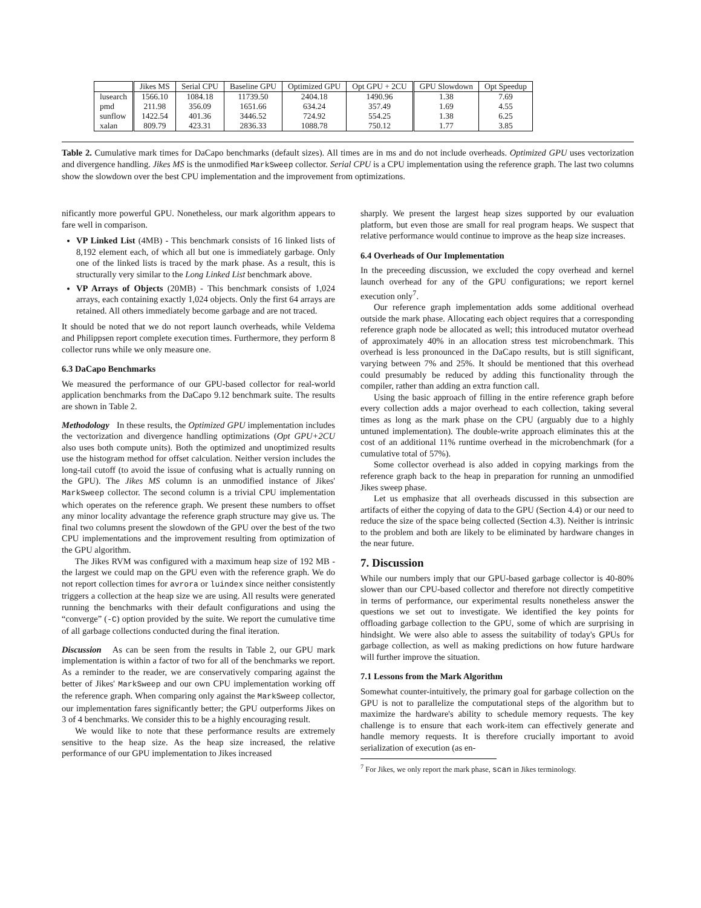| | Jikes MS | Serial CPU | Baseline GPU | Optimized GPU | Opt GPU + 2CU | GPU Slowdown | Opt Speedup |
| --- | --- | --- | --- | --- | --- | --- | --- |
| lusearch | 1566.10 | 1084.18 | 11739.50 | 2404.18 | 1490.96 | 1.38 | 7.69 |
| pmd | 211.98 | 356.09 | 1651.66 | 634.24 | 357.49 | 1.69 | 4.55 |
| sunflow | 1422.54 | 401.36 | 3446.52 | 724.92 | 554.25 | 1.38 | 6.25 |
| xalan | 809.79 | 423.31 | 2836.33 | 1088.78 | 750.12 | 1.77 | 3.85 |
Table 2. Cumulative mark times for DaCapo benchmarks (default sizes). All times are in ms and do not include overheads. Optimized GPU uses vectorization and divergence handling. Jikes MS is the unmodified MarkSweep collector. Serial CPU is a CPU implementation using the reference graph. The last two columns show the slowdown over the best CPU implementation and the improvement from optimizations.
nificantly more powerful GPU. Nonetheless, our mark algorithm appears to fare well in comparison.
VP Linked List (4MB) - This benchmark consists of 16 linked lists of 8,192 element each, of which all but one is immediately garbage. Only one of the linked lists is traced by the mark phase. As a result, this is structurally very similar to the Long Linked List benchmark above.
VP Arrays of Objects (20MB) - This benchmark consists of 1,024 arrays, each containing exactly 1,024 objects. Only the first 64 arrays are retained. All others immediately become garbage and are not traced.
It should be noted that we do not report launch overheads, while Veldema and Philippsen report complete execution times. Furthermore, they perform 8 collector runs while we only measure one.
6.3 DaCapo Benchmarks
We measured the performance of our GPU-based collector for real-world application benchmarks from the DaCapo 9.12 benchmark suite. The results are shown in Table 2.
Methodology In these results, the Optimized GPU implementation includes the vectorization and divergence handling optimizations (Opt GPU+2CU also uses both compute units). Both the optimized and unoptimized results use the histogram method for offset calculation. Neither version includes the long-tail cutoff (to avoid the issue of confusing what is actually running on the GPU). The Jikes MS column is an unmodified instance of Jikes' MarkSweep collector. The second column is a trivial CPU implementation which operates on the reference graph. We present these numbers to offset any minor locality advantage the reference graph structure may give us. The final two columns present the slowdown of the GPU over the best of the two CPU implementations and the improvement resulting from optimization of the GPU algorithm.
The Jikes RVM was configured with a maximum heap size of 192 MB - the largest we could map on the GPU even with the reference graph. We do not report collection times for avrora or luindex since neither consistently triggers a collection at the heap size we are using. All results were generated running the benchmarks with their default configurations and using the “converge” (-C) option provided by the suite. We report the cumulative time of all garbage collections conducted during the final iteration.
Discussion As can be seen from the results in Table 2, our GPU mark implementation is within a factor of two for all of the benchmarks we report. As a reminder to the reader, we are conservatively comparing against the better of Jikes' MarkSweep and our own CPU implementation working off the reference graph. When comparing only against the MarkSweep collector, our implementation fares significantly better; the GPU outperforms Jikes on 3 of 4 benchmarks. We consider this to be a highly encouraging result.
We would like to note that these performance results are extremely sensitive to the heap size. As the heap size increased, the relative performance of our GPU implementation to Jikes increased
sharply. We present the largest heap sizes supported by our evaluation platform, but even those are small for real program heaps. We suspect that relative performance would continue to improve as the heap size increases.
6.4 Overheads of Our Implementation
In the preceeding discussion, we excluded the copy overhead and kernel launch overhead for any of the GPU configurations; we report kernel execution only<sup>7</sup>.
Our reference graph implementation adds some additional overhead outside the mark phase. Allocating each object requires that a corresponding reference graph node be allocated as well; this introduced mutator overhead of approximately 40% in an allocation stress test microbenchmark. This overhead is less pronounced in the DaCapo results, but is still significant, varying between 7% and 25%. It should be mentioned that this overhead could presumably be reduced by adding this functionality through the compiler, rather than adding an extra function call.
Using the basic approach of filling in the entire reference graph before every collection adds a major overhead to each collection, taking several times as long as the mark phase on the CPU (arguably due to a highly untuned implementation). The double-write approach eliminates this at the cost of an additional 11% runtime overhead in the microbenchmark (for a cumulative total of 57%).
Some collector overhead is also added in copying markings from the reference graph back to the heap in preparation for running an unmodified Jikes sweep phase.
Let us emphasize that all overheads discussed in this subsection are artifacts of either the copying of data to the GPU (Section 4.4) or our need to reduce the size of the space being collected (Section 4.3). Neither is intrinsic to the problem and both are likely to be eliminated by hardware changes in the near future.
7. Discussion
While our numbers imply that our GPU-based garbage collector is 40-80% slower than our CPU-based collector and therefore not directly competitive in terms of performance, our experimental results nonetheless answer the questions we set out to investigate. We identified the key points for offloading garbage collection to the GPU, some of which are surprising in hindsight. We were also able to assess the suitability of today's GPUs for garbage collection, as well as making predictions on how future hardware will further improve the situation.
7.1 Lessons from the Mark Algorithm
Somewhat counter-intuitively, the primary goal for garbage collection on the GPU is not to parallelize the computational steps of the algorithm but to maximize the hardware's ability to schedule memory requests. The key challenge is to ensure that each work-item can effectively generate and handle memory requests. It is therefore crucially important to avoid serialization of execution (as en-
<sup>7</sup> For Jikes, we only report the mark phase, scan in Jikes terminology.